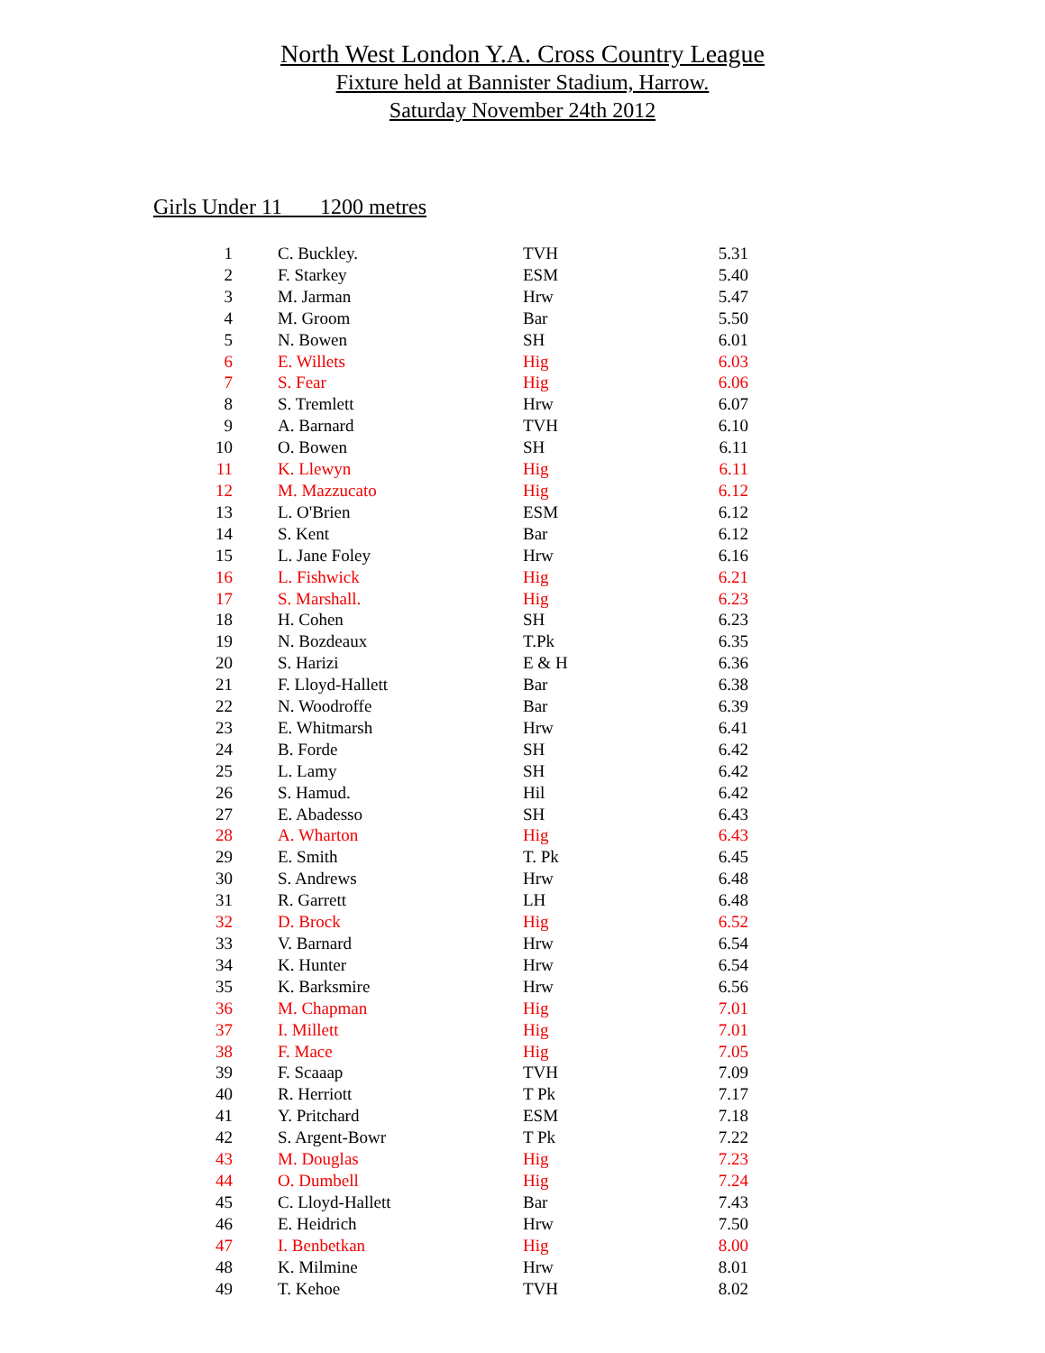North West London Y.A. Cross Country League
Fixture held at Bannister Stadium, Harrow.
Saturday November 24th 2012
Girls Under 11 1200 metres
| 1 | C. Buckley. | TVH | 5.31 |
| 2 | F. Starkey | ESM | 5.40 |
| 3 | M. Jarman | Hrw | 5.47 |
| 4 | M. Groom | Bar | 5.50 |
| 5 | N. Bowen | SH | 6.01 |
| 6 | E. Willets | Hig | 6.03 |
| 7 | S. Fear | Hig | 6.06 |
| 8 | S. Tremlett | Hrw | 6.07 |
| 9 | A. Barnard | TVH | 6.10 |
| 10 | O. Bowen | SH | 6.11 |
| 11 | K. Llewyn | Hig | 6.11 |
| 12 | M. Mazzucato | Hig | 6.12 |
| 13 | L. O'Brien | ESM | 6.12 |
| 14 | S. Kent | Bar | 6.12 |
| 15 | L. Jane Foley | Hrw | 6.16 |
| 16 | L. Fishwick | Hig | 6.21 |
| 17 | S. Marshall. | Hig | 6.23 |
| 18 | H. Cohen | SH | 6.23 |
| 19 | N. Bozdeaux | T.Pk | 6.35 |
| 20 | S. Harizi | E & H | 6.36 |
| 21 | F. Lloyd-Hallett | Bar | 6.38 |
| 22 | N. Woodroffe | Bar | 6.39 |
| 23 | E. Whitmarsh | Hrw | 6.41 |
| 24 | B. Forde | SH | 6.42 |
| 25 | L. Lamy | SH | 6.42 |
| 26 | S. Hamud. | Hil | 6.42 |
| 27 | E. Abadesso | SH | 6.43 |
| 28 | A. Wharton | Hig | 6.43 |
| 29 | E. Smith | T. Pk | 6.45 |
| 30 | S. Andrews | Hrw | 6.48 |
| 31 | R. Garrett | LH | 6.48 |
| 32 | D. Brock | Hig | 6.52 |
| 33 | V. Barnard | Hrw | 6.54 |
| 34 | K. Hunter | Hrw | 6.54 |
| 35 | K. Barksmire | Hrw | 6.56 |
| 36 | M. Chapman | Hig | 7.01 |
| 37 | I. Millett | Hig | 7.01 |
| 38 | F. Mace | Hig | 7.05 |
| 39 | F. Scaaap | TVH | 7.09 |
| 40 | R. Herriott | T Pk | 7.17 |
| 41 | Y. Pritchard | ESM | 7.18 |
| 42 | S. Argent-Bowr | T Pk | 7.22 |
| 43 | M. Douglas | Hig | 7.23 |
| 44 | O. Dumbell | Hig | 7.24 |
| 45 | C. Lloyd-Hallett | Bar | 7.43 |
| 46 | E. Heidrich | Hrw | 7.50 |
| 47 | I. Benbetkan | Hig | 8.00 |
| 48 | K. Milmine | Hrw | 8.01 |
| 49 | T. Kehoe | TVH | 8.02 |